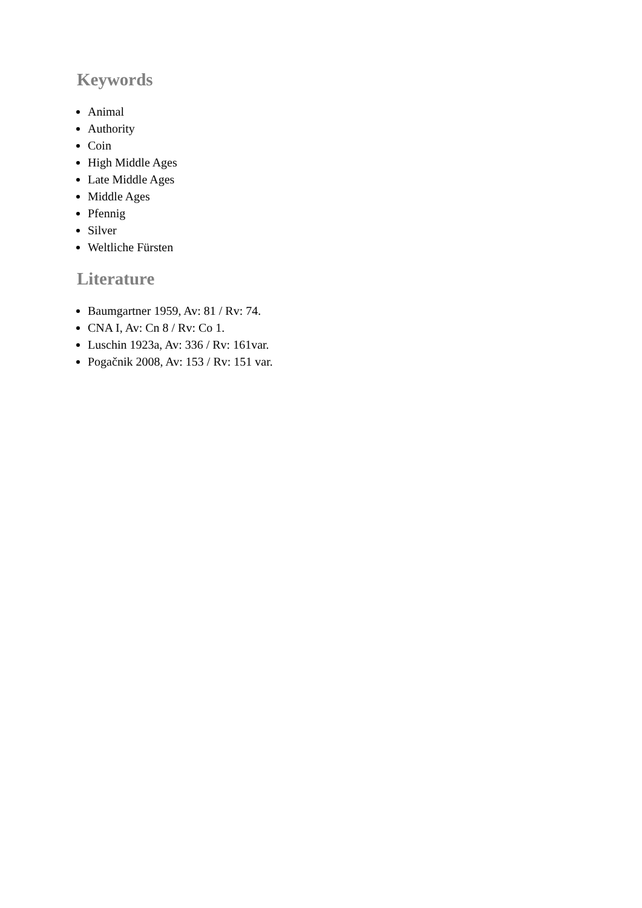Keywords
Animal
Authority
Coin
High Middle Ages
Late Middle Ages
Middle Ages
Pfennig
Silver
Weltliche Fürsten
Literature
Baumgartner 1959, Av: 81 / Rv: 74.
CNA I, Av: Cn 8 / Rv: Co 1.
Luschin 1923a, Av: 336 / Rv: 161var.
Pogačnik 2008, Av: 153 / Rv: 151 var.